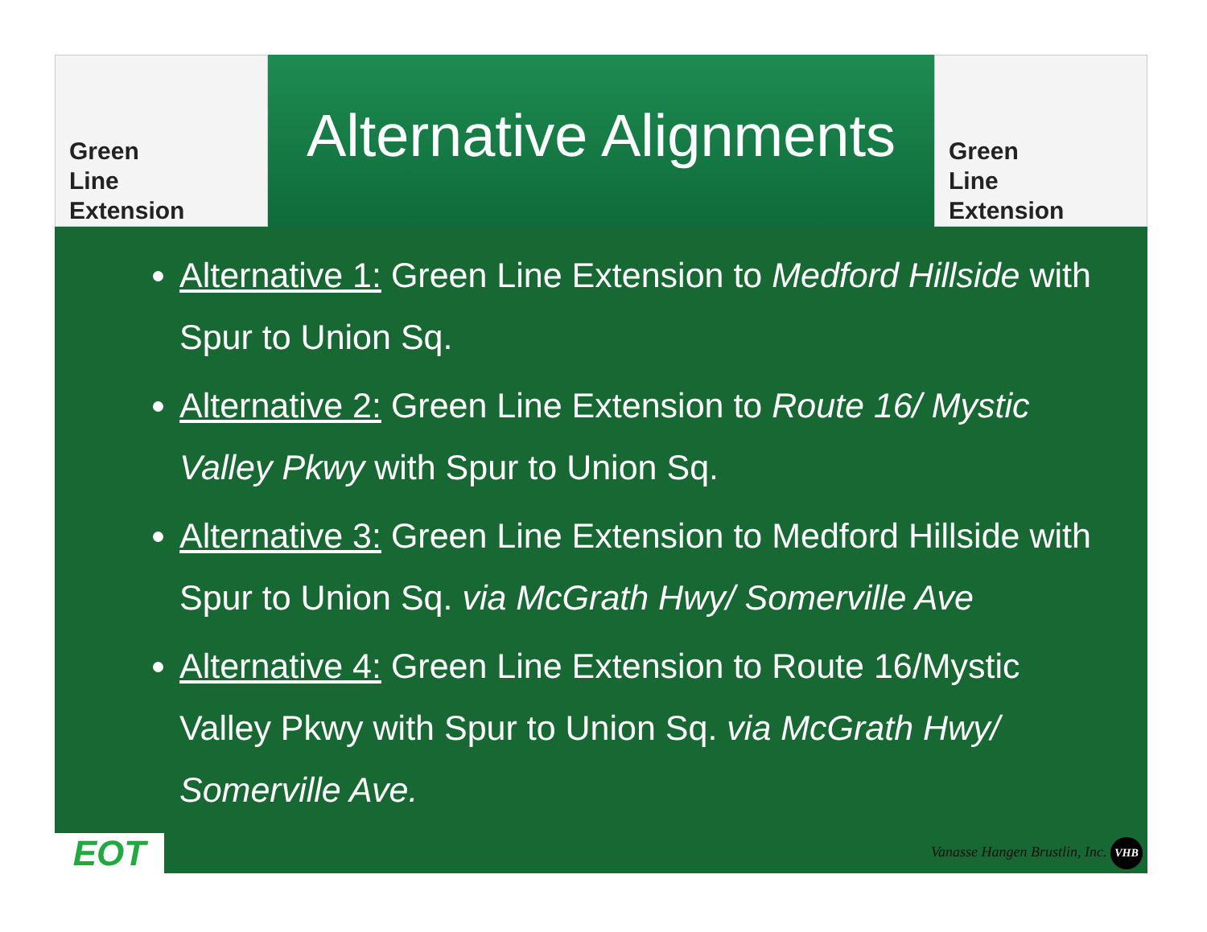Green
Line
Extension
Alternative Alignments
Green
Line
Extension
Alternative 1: Green Line Extension to Medford Hillside with Spur to Union Sq.
Alternative 2: Green Line Extension to Route 16/ Mystic Valley Pkwy with Spur to Union Sq.
Alternative 3: Green Line Extension to Medford Hillside with Spur to Union Sq. via McGrath Hwy/ Somerville Ave
Alternative 4: Green Line Extension to Route 16/Mystic Valley Pkwy with Spur to Union Sq. via McGrath Hwy/ Somerville Ave.
EOT
Vanasse Hangen Brustlin, Inc. VHB